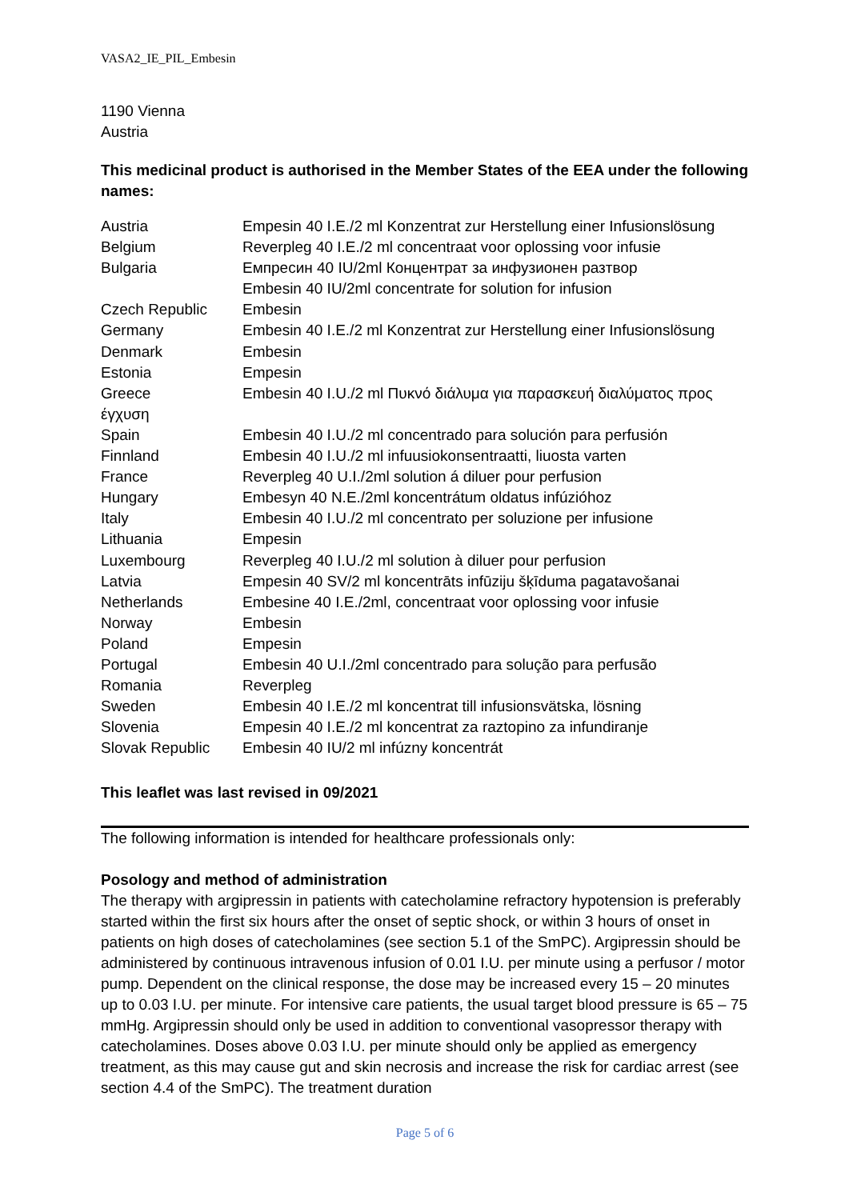VASA2_IE_PIL_Embesin
1190 Vienna
Austria
This medicinal product is authorised in the Member States of the EEA under the following names:
| Austria | Empesin 40 I.E./2 ml Konzentrat zur Herstellung einer Infusionslösung |
| Belgium | Reverpleg 40 I.E./2 ml concentraat voor oplossing voor infusie |
| Bulgaria | Емпресин 40 IU/2ml Концентрат за инфузионен разтвор Embesin 40 IU/2ml concentrate for solution for infusion |
| Czech Republic | Embesin |
| Germany | Embesin 40 I.E./2 ml Konzentrat zur Herstellung einer Infusionslösung |
| Denmark | Embesin |
| Estonia | Empesin |
| Greece έγχυση | Embesin 40 I.U./2 ml Πυκνό διάλυμα για παρασκευή διαλύματος προς |
| Spain | Embesin 40 I.U./2 ml concentrado para solución para perfusión |
| Finnland | Embesin 40 I.U./2 ml infuusiokonsentraatti, liuosta varten |
| France | Reverpleg 40 U.I./2ml solution á diluer pour perfusion |
| Hungary | Embesyn 40 N.E./2ml koncentrátum oldatus infúzióhoz |
| Italy | Embesin 40 I.U./2 ml concentrato per soluzione per infusione |
| Lithuania | Empesin |
| Luxembourg | Reverpleg 40 I.U./2 ml solution à diluer pour perfusion |
| Latvia | Empesin 40 SV/2 ml koncentrāts infūziju šķīduma pagatavošanai |
| Netherlands | Embesine 40 I.E./2ml, concentraat voor oplossing voor infusie |
| Norway | Embesin |
| Poland | Empesin |
| Portugal | Embesin 40 U.I./2ml concentrado para solução para perfusão |
| Romania | Reverpleg |
| Sweden | Embesin 40 I.E./2 ml koncentrat till infusionsvätska, lösning |
| Slovenia | Empesin 40 I.E./2 ml koncentrat za raztopino za infundiranje |
| Slovak Republic | Embesin 40 IU/2 ml infúzny koncentrát |
This leaflet was last revised in 09/2021
The following information is intended for healthcare professionals only:
Posology and method of administration
The therapy with argipressin in patients with catecholamine refractory hypotension is preferably started within the first six hours after the onset of septic shock, or within 3 hours of onset in patients on high doses of catecholamines (see section 5.1 of the SmPC). Argipressin should be administered by continuous intravenous infusion of 0.01 I.U. per minute using a perfusor / motor pump. Dependent on the clinical response, the dose may be increased every 15 – 20 minutes up to 0.03 I.U. per minute. For intensive care patients, the usual target blood pressure is 65 – 75 mmHg. Argipressin should only be used in addition to conventional vasopressor therapy with catecholamines. Doses above 0.03 I.U. per minute should only be applied as emergency treatment, as this may cause gut and skin necrosis and increase the risk for cardiac arrest (see section 4.4 of the SmPC). The treatment duration
Page 5 of 6